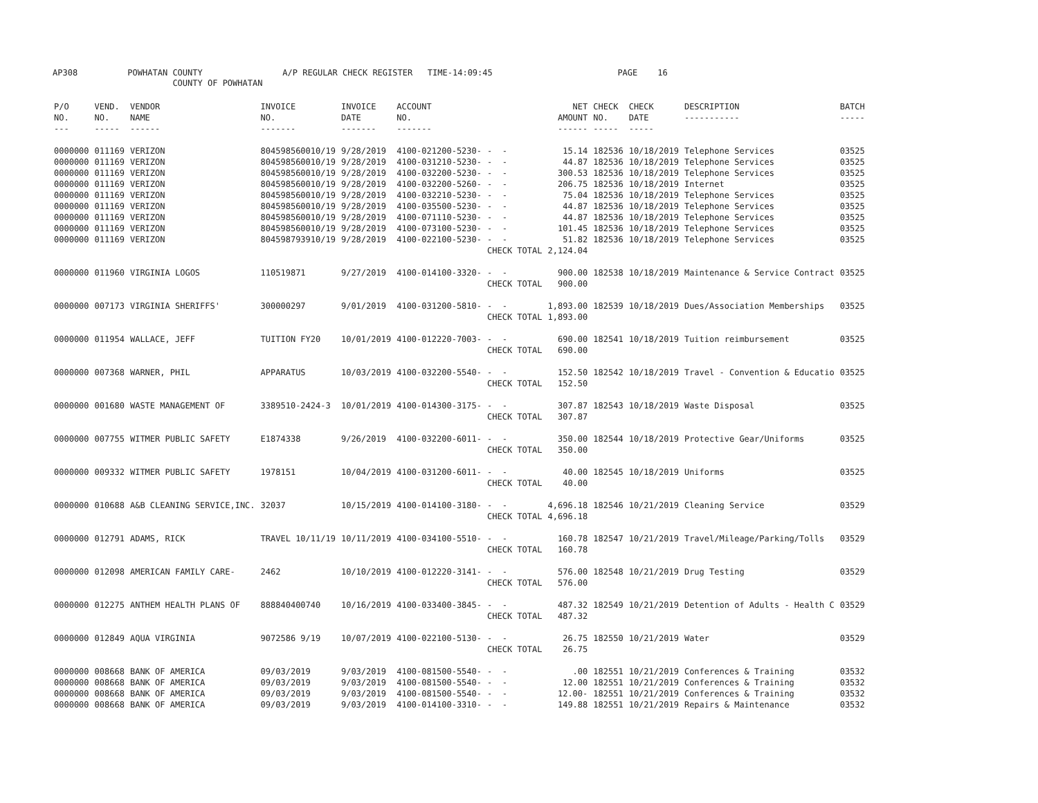AP308 POWHATAN COUNTY A/P REGULAR CHECK REGISTER TIME-14:09:45 PAGE 16 COUNTY OF POWHATAN
| P/O NO. --- | VEND. NO. ----- | VENDOR NAME ------ | INVOICE NO. ------- | INVOICE DATE ------- | ACCOUNT NO. ------- | | NET AMOUNT ------ | CHECK NO. ----- | CHECK DATE ----- | DESCRIPTION ----------- | BATCH ----- |
| --- | --- | --- | --- | --- | --- | --- | --- | --- | --- | --- | --- |
| 0000000 | 011169 | VERIZON | 804598560010/19 | 9/28/2019 | 4100-021200-5230- | - - | 15.14 | 182536 | 10/18/2019 | Telephone Services | 03525 |
| 0000000 | 011169 | VERIZON | 804598560010/19 | 9/28/2019 | 4100-031210-5230- | - - | 44.87 | 182536 | 10/18/2019 | Telephone Services | 03525 |
| 0000000 | 011169 | VERIZON | 804598560010/19 | 9/28/2019 | 4100-032200-5230- | - - | 300.53 | 182536 | 10/18/2019 | Telephone Services | 03525 |
| 0000000 | 011169 | VERIZON | 804598560010/19 | 9/28/2019 | 4100-032200-5260- | - - | 206.75 | 182536 | 10/18/2019 | Internet | 03525 |
| 0000000 | 011169 | VERIZON | 804598560010/19 | 9/28/2019 | 4100-032210-5230- | - - | 75.04 | 182536 | 10/18/2019 | Telephone Services | 03525 |
| 0000000 | 011169 | VERIZON | 804598560010/19 | 9/28/2019 | 4100-035500-5230- | - - | 44.87 | 182536 | 10/18/2019 | Telephone Services | 03525 |
| 0000000 | 011169 | VERIZON | 804598560010/19 | 9/28/2019 | 4100-071110-5230- | - - | 44.87 | 182536 | 10/18/2019 | Telephone Services | 03525 |
| 0000000 | 011169 | VERIZON | 804598560010/19 | 9/28/2019 | 4100-073100-5230- | - - | 101.45 | 182536 | 10/18/2019 | Telephone Services | 03525 |
| 0000000 | 011169 | VERIZON | 804598793910/19 | 9/28/2019 | 4100-022100-5230- | - - | 51.82 | 182536 | 10/18/2019 | Telephone Services | 03525 |
| | | | | | | CHECK TOTAL | 2,124.04 | | | | |
| 0000000 | 011960 | VIRGINIA LOGOS | 110519871 | 9/27/2019 | 4100-014100-3320- | - - | 900.00 | 182538 | 10/18/2019 | Maintenance & Service Contract | 03525 |
| | | | | | | CHECK TOTAL | 900.00 | | | | |
| 0000000 | 007173 | VIRGINIA SHERIFFS' | 300000297 | 9/01/2019 | 4100-031200-5810- | - - | 1,893.00 | 182539 | 10/18/2019 | Dues/Association Memberships | 03525 |
| | | | | | | CHECK TOTAL | 1,893.00 | | | | |
| 0000000 | 011954 | WALLACE, JEFF | TUITION FY20 | 10/01/2019 | 4100-012220-7003- | - - | 690.00 | 182541 | 10/18/2019 | Tuition reimbursement | 03525 |
| | | | | | | CHECK TOTAL | 690.00 | | | | |
| 0000000 | 007368 | WARNER, PHIL | APPARATUS | 10/03/2019 | 4100-032200-5540- | - - | 152.50 | 182542 | 10/18/2019 | Travel - Convention & Educatio | 03525 |
| | | | | | | CHECK TOTAL | 152.50 | | | | |
| 0000000 | 001680 | WASTE MANAGEMENT OF | 3389510-2424-3 | 10/01/2019 | 4100-014300-3175- | - - | 307.87 | 182543 | 10/18/2019 | Waste Disposal | 03525 |
| | | | | | | CHECK TOTAL | 307.87 | | | | |
| 0000000 | 007755 | WITMER PUBLIC SAFETY | E1874338 | 9/26/2019 | 4100-032200-6011- | - - | 350.00 | 182544 | 10/18/2019 | Protective Gear/Uniforms | 03525 |
| | | | | | | CHECK TOTAL | 350.00 | | | | |
| 0000000 | 009332 | WITMER PUBLIC SAFETY | 1978151 | 10/04/2019 | 4100-031200-6011- | - - | 40.00 | 182545 | 10/18/2019 | Uniforms | 03525 |
| | | | | | | CHECK TOTAL | 40.00 | | | | |
| 0000000 | 010688 | A&B CLEANING SERVICE,INC. | 32037 | 10/15/2019 | 4100-014100-3180- | - - | 4,696.18 | 182546 | 10/21/2019 | Cleaning Service | 03529 |
| | | | | | | CHECK TOTAL | 4,696.18 | | | | |
| 0000000 | 012791 | ADAMS, RICK | TRAVEL 10/11/19 | 10/11/2019 | 4100-034100-5510- | - - | 160.78 | 182547 | 10/21/2019 | Travel/Mileage/Parking/Tolls | 03529 |
| | | | | | | CHECK TOTAL | 160.78 | | | | |
| 0000000 | 012098 | AMERICAN FAMILY CARE- | 2462 | 10/10/2019 | 4100-012220-3141- | - - | 576.00 | 182548 | 10/21/2019 | Drug Testing | 03529 |
| | | | | | | CHECK TOTAL | 576.00 | | | | |
| 0000000 | 012275 | ANTHEM HEALTH PLANS OF | 888840400740 | 10/16/2019 | 4100-033400-3845- | - - | 487.32 | 182549 | 10/21/2019 | Detention of Adults - Health C | 03529 |
| | | | | | | CHECK TOTAL | 487.32 | | | | |
| 0000000 | 012849 | AQUA VIRGINIA | 9072586 9/19 | 10/07/2019 | 4100-022100-5130- | - - | 26.75 | 182550 | 10/21/2019 | Water | 03529 |
| | | | | | | CHECK TOTAL | 26.75 | | | | |
| 0000000 | 008668 | BANK OF AMERICA | 09/03/2019 | 9/03/2019 | 4100-081500-5540- | - - | .00 | 182551 | 10/21/2019 | Conferences & Training | 03532 |
| 0000000 | 008668 | BANK OF AMERICA | 09/03/2019 | 9/03/2019 | 4100-081500-5540- | - - | 12.00 | 182551 | 10/21/2019 | Conferences & Training | 03532 |
| 0000000 | 008668 | BANK OF AMERICA | 09/03/2019 | 9/03/2019 | 4100-081500-5540- | - - | 12.00- | 182551 | 10/21/2019 | Conferences & Training | 03532 |
| 0000000 | 008668 | BANK OF AMERICA | 09/03/2019 | 9/03/2019 | 4100-014100-3310- | - - | 149.88 | 182551 | 10/21/2019 | Repairs & Maintenance | 03532 |